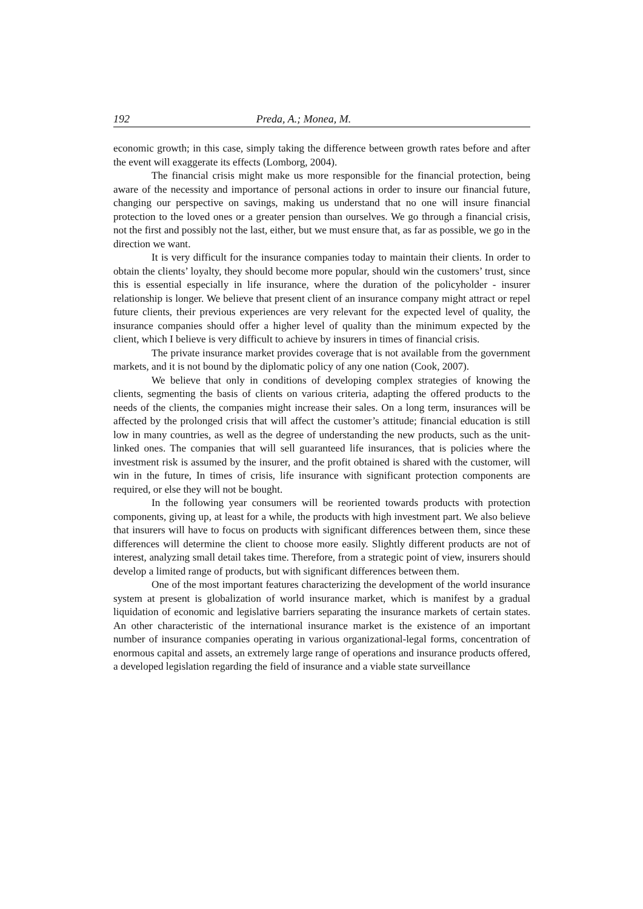192 Preda, A.; Monea, M.
economic growth; in this case, simply taking the difference between growth rates before and after the event will exaggerate its effects (Lomborg, 2004).
The financial crisis might make us more responsible for the financial protection, being aware of the necessity and importance of personal actions in order to insure our financial future, changing our perspective on savings, making us understand that no one will insure financial protection to the loved ones or a greater pension than ourselves. We go through a financial crisis, not the first and possibly not the last, either, but we must ensure that, as far as possible, we go in the direction we want.
It is very difficult for the insurance companies today to maintain their clients. In order to obtain the clients’ loyalty, they should become more popular, should win the customers’ trust, since this is essential especially in life insurance, where the duration of the policyholder - insurer relationship is longer. We believe that present client of an insurance company might attract or repel future clients, their previous experiences are very relevant for the expected level of quality, the insurance companies should offer a higher level of quality than the minimum expected by the client, which I believe is very difficult to achieve by insurers in times of financial crisis.
The private insurance market provides coverage that is not available from the government markets, and it is not bound by the diplomatic policy of any one nation (Cook, 2007).
We believe that only in conditions of developing complex strategies of knowing the clients, segmenting the basis of clients on various criteria, adapting the offered products to the needs of the clients, the companies might increase their sales. On a long term, insurances will be affected by the prolonged crisis that will affect the customer’s attitude; financial education is still low in many countries, as well as the degree of understanding the new products, such as the unit-linked ones. The companies that will sell guaranteed life insurances, that is policies where the investment risk is assumed by the insurer, and the profit obtained is shared with the customer, will win in the future, In times of crisis, life insurance with significant protection components are required, or else they will not be bought.
In the following year consumers will be reoriented towards products with protection components, giving up, at least for a while, the products with high investment part. We also believe that insurers will have to focus on products with significant differences between them, since these differences will determine the client to choose more easily. Slightly different products are not of interest, analyzing small detail takes time. Therefore, from a strategic point of view, insurers should develop a limited range of products, but with significant differences between them.
One of the most important features characterizing the development of the world insurance system at present is globalization of world insurance market, which is manifest by a gradual liquidation of economic and legislative barriers separating the insurance markets of certain states. An other characteristic of the international insurance market is the existence of an important number of insurance companies operating in various organizational-legal forms, concentration of enormous capital and assets, an extremely large range of operations and insurance products offered, a developed legislation regarding the field of insurance and a viable state surveillance